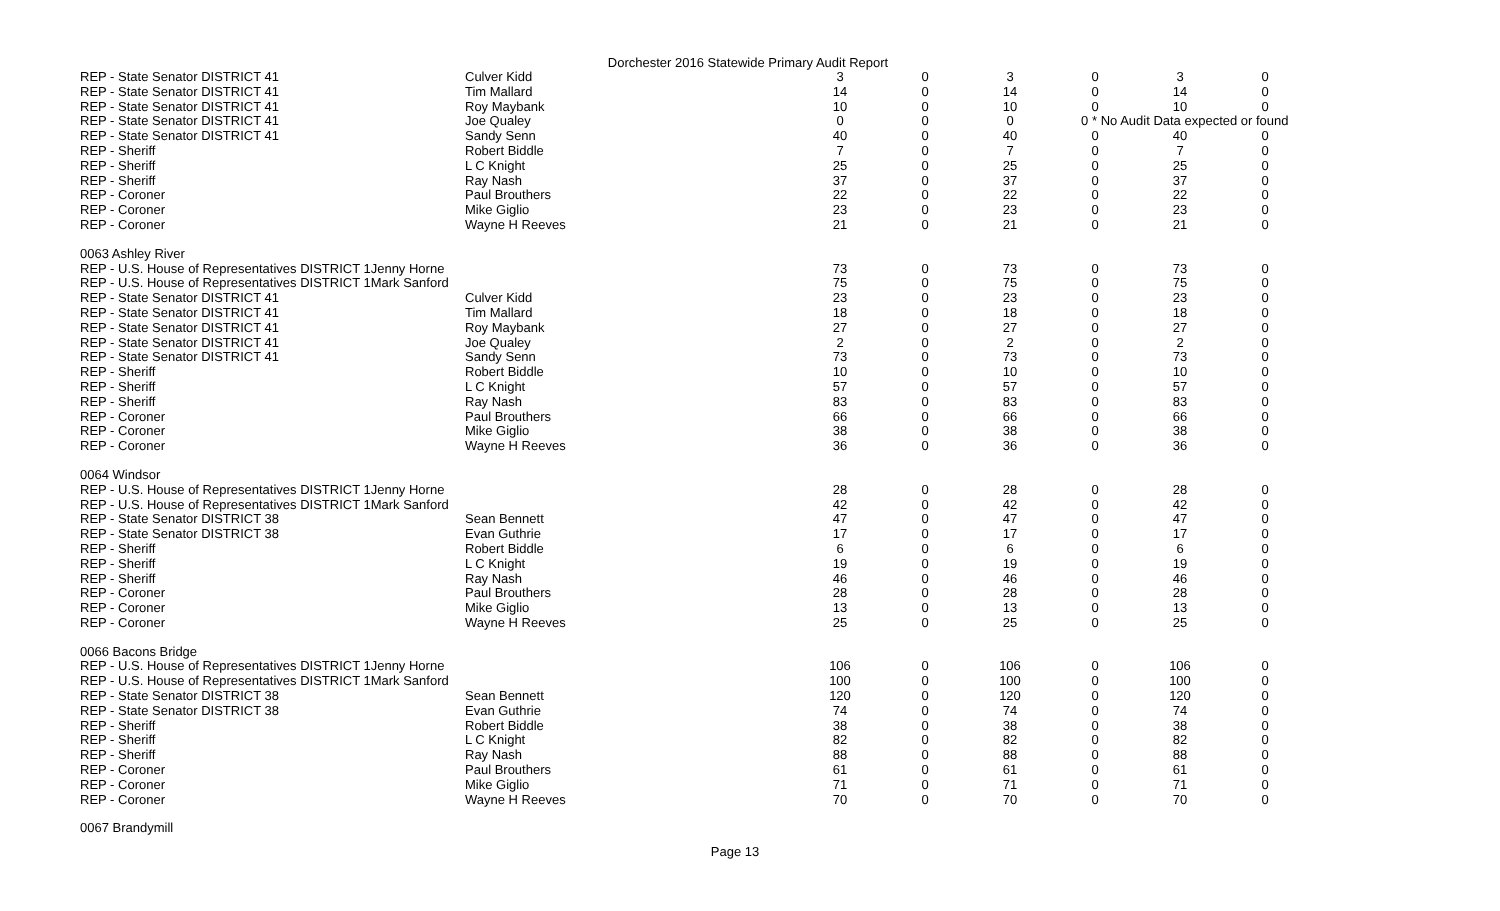Dorchester 2016 Statewide Primary Audit Report
| REP - State Senator DISTRICT 41 | Culver Kidd | 3 | 0 | 3 | 0 | 3 | 0 |
| REP - State Senator DISTRICT 41 | Tim Mallard | 14 | 0 | 14 | 0 | 14 | 0 |
| REP - State Senator DISTRICT 41 | Roy Maybank | 10 | 0 | 10 | 0 | 10 | 0 |
| REP - State Senator DISTRICT 41 | Joe Qualey | 0 | 0 | 0 | 0 * No Audit Data expected or found | | |
| REP - State Senator DISTRICT 41 | Sandy Senn | 40 | 0 | 40 | 0 | 40 | 0 |
| REP - Sheriff | Robert Biddle | 7 | 0 | 7 | 0 | 7 | 0 |
| REP - Sheriff | L C Knight | 25 | 0 | 25 | 0 | 25 | 0 |
| REP - Sheriff | Ray Nash | 37 | 0 | 37 | 0 | 37 | 0 |
| REP - Coroner | Paul Brouthers | 22 | 0 | 22 | 0 | 22 | 0 |
| REP - Coroner | Mike Giglio | 23 | 0 | 23 | 0 | 23 | 0 |
| REP - Coroner | Wayne H Reeves | 21 | 0 | 21 | 0 | 21 | 0 |
| 0063 Ashley River | | | | | | | |
| REP - U.S. House of Representatives DISTRICT 1Jenny Horne | | 73 | 0 | 73 | 0 | 73 | 0 |
| REP - U.S. House of Representatives DISTRICT 1Mark Sanford | | 75 | 0 | 75 | 0 | 75 | 0 |
| REP - State Senator DISTRICT 41 | Culver Kidd | 23 | 0 | 23 | 0 | 23 | 0 |
| REP - State Senator DISTRICT 41 | Tim Mallard | 18 | 0 | 18 | 0 | 18 | 0 |
| REP - State Senator DISTRICT 41 | Roy Maybank | 27 | 0 | 27 | 0 | 27 | 0 |
| REP - State Senator DISTRICT 41 | Joe Qualey | 2 | 0 | 2 | 0 | 2 | 0 |
| REP - State Senator DISTRICT 41 | Sandy Senn | 73 | 0 | 73 | 0 | 73 | 0 |
| REP - Sheriff | Robert Biddle | 10 | 0 | 10 | 0 | 10 | 0 |
| REP - Sheriff | L C Knight | 57 | 0 | 57 | 0 | 57 | 0 |
| REP - Sheriff | Ray Nash | 83 | 0 | 83 | 0 | 83 | 0 |
| REP - Coroner | Paul Brouthers | 66 | 0 | 66 | 0 | 66 | 0 |
| REP - Coroner | Mike Giglio | 38 | 0 | 38 | 0 | 38 | 0 |
| REP - Coroner | Wayne H Reeves | 36 | 0 | 36 | 0 | 36 | 0 |
| 0064 Windsor | | | | | | | |
| REP - U.S. House of Representatives DISTRICT 1Jenny Horne | | 28 | 0 | 28 | 0 | 28 | 0 |
| REP - U.S. House of Representatives DISTRICT 1Mark Sanford | | 42 | 0 | 42 | 0 | 42 | 0 |
| REP - State Senator DISTRICT 38 | Sean Bennett | 47 | 0 | 47 | 0 | 47 | 0 |
| REP - State Senator DISTRICT 38 | Evan Guthrie | 17 | 0 | 17 | 0 | 17 | 0 |
| REP - Sheriff | Robert Biddle | 6 | 0 | 6 | 0 | 6 | 0 |
| REP - Sheriff | L C Knight | 19 | 0 | 19 | 0 | 19 | 0 |
| REP - Sheriff | Ray Nash | 46 | 0 | 46 | 0 | 46 | 0 |
| REP - Coroner | Paul Brouthers | 28 | 0 | 28 | 0 | 28 | 0 |
| REP - Coroner | Mike Giglio | 13 | 0 | 13 | 0 | 13 | 0 |
| REP - Coroner | Wayne H Reeves | 25 | 0 | 25 | 0 | 25 | 0 |
| 0066 Bacons Bridge | | | | | | | |
| REP - U.S. House of Representatives DISTRICT 1Jenny Horne | | 106 | 0 | 106 | 0 | 106 | 0 |
| REP - U.S. House of Representatives DISTRICT 1Mark Sanford | | 100 | 0 | 100 | 0 | 100 | 0 |
| REP - State Senator DISTRICT 38 | Sean Bennett | 120 | 0 | 120 | 0 | 120 | 0 |
| REP - State Senator DISTRICT 38 | Evan Guthrie | 74 | 0 | 74 | 0 | 74 | 0 |
| REP - Sheriff | Robert Biddle | 38 | 0 | 38 | 0 | 38 | 0 |
| REP - Sheriff | L C Knight | 82 | 0 | 82 | 0 | 82 | 0 |
| REP - Sheriff | Ray Nash | 88 | 0 | 88 | 0 | 88 | 0 |
| REP - Coroner | Paul Brouthers | 61 | 0 | 61 | 0 | 61 | 0 |
| REP - Coroner | Mike Giglio | 71 | 0 | 71 | 0 | 71 | 0 |
| REP - Coroner | Wayne H Reeves | 70 | 0 | 70 | 0 | 70 | 0 |
| 0067 Brandymill | | | | | | | |
Page 13